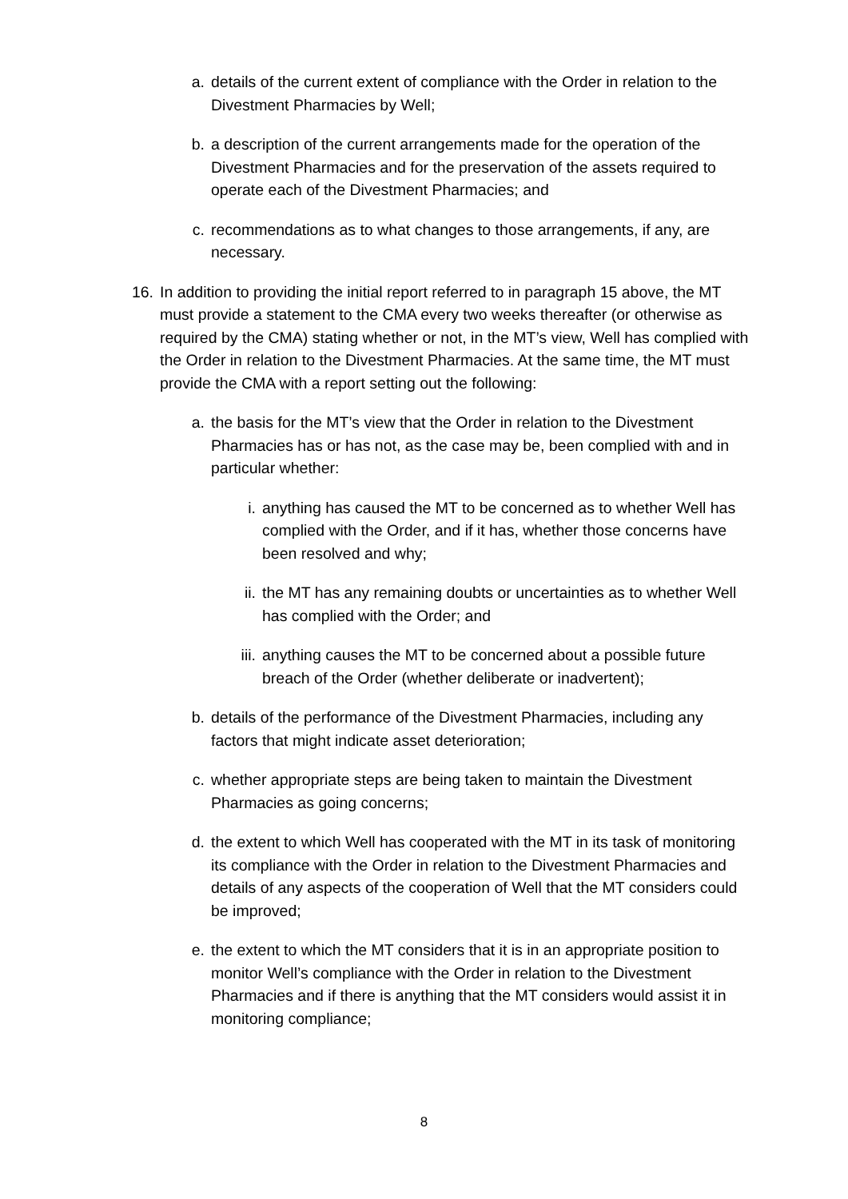a. details of the current extent of compliance with the Order in relation to the Divestment Pharmacies by Well;
b. a description of the current arrangements made for the operation of the Divestment Pharmacies and for the preservation of the assets required to operate each of the Divestment Pharmacies; and
c. recommendations as to what changes to those arrangements, if any, are necessary.
16. In addition to providing the initial report referred to in paragraph 15 above, the MT must provide a statement to the CMA every two weeks thereafter (or otherwise as required by the CMA) stating whether or not, in the MT’s view, Well has complied with the Order in relation to the Divestment Pharmacies. At the same time, the MT must provide the CMA with a report setting out the following:
a. the basis for the MT’s view that the Order in relation to the Divestment Pharmacies has or has not, as the case may be, been complied with and in particular whether:
i. anything has caused the MT to be concerned as to whether Well has complied with the Order, and if it has, whether those concerns have been resolved and why;
ii. the MT has any remaining doubts or uncertainties as to whether Well has complied with the Order; and
iii. anything causes the MT to be concerned about a possible future breach of the Order (whether deliberate or inadvertent);
b. details of the performance of the Divestment Pharmacies, including any factors that might indicate asset deterioration;
c. whether appropriate steps are being taken to maintain the Divestment Pharmacies as going concerns;
d. the extent to which Well has cooperated with the MT in its task of monitoring its compliance with the Order in relation to the Divestment Pharmacies and details of any aspects of the cooperation of Well that the MT considers could be improved;
e. the extent to which the MT considers that it is in an appropriate position to monitor Well’s compliance with the Order in relation to the Divestment Pharmacies and if there is anything that the MT considers would assist it in monitoring compliance;
8